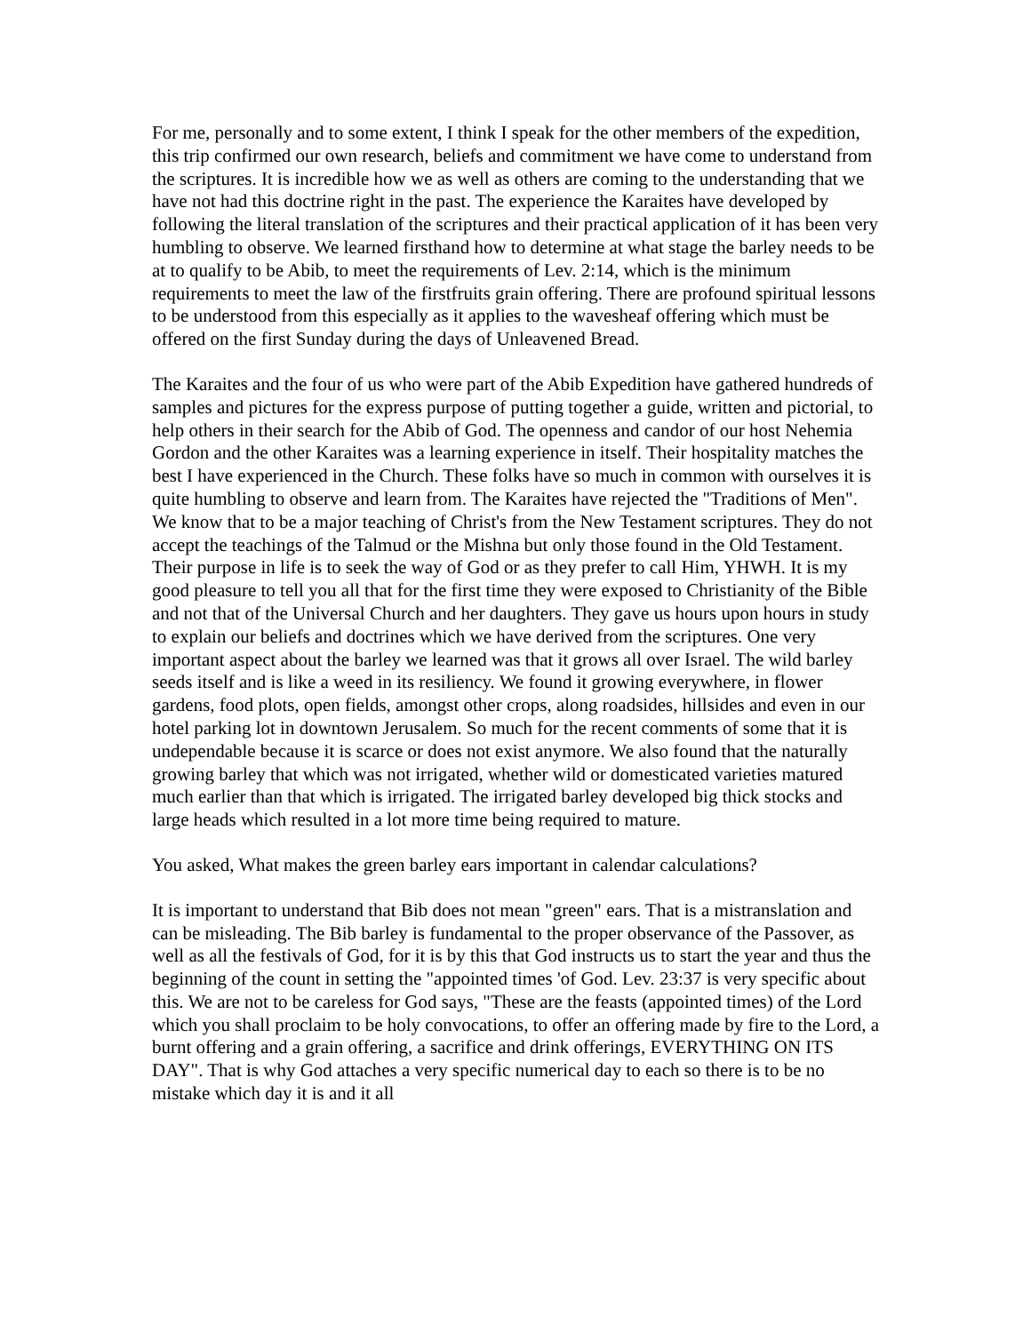For me, personally and to some extent, I think I speak for the other members of the expedition, this trip confirmed our own research, beliefs and commitment we have come to understand from the scriptures. It is incredible how we as well as others are coming to the understanding that we have not had this doctrine right in the past. The experience the Karaites have developed by following the literal translation of the scriptures and their practical application of it has been very humbling to observe. We learned firsthand how to determine at what stage the barley needs to be at to qualify to be Abib, to meet the requirements of Lev. 2:14, which is the minimum requirements to meet the law of the firstfruits grain offering. There are profound spiritual lessons to be understood from this especially as it applies to the wavesheaf offering which must be offered on the first Sunday during the days of Unleavened Bread.
The Karaites and the four of us who were part of the Abib Expedition have gathered hundreds of samples and pictures for the express purpose of putting together a guide, written and pictorial, to help others in their search for the Abib of God. The openness and candor of our host Nehemia Gordon and the other Karaites was a learning experience in itself. Their hospitality matches the best I have experienced in the Church. These folks have so much in common with ourselves it is quite humbling to observe and learn from. The Karaites have rejected the "Traditions of Men". We know that to be a major teaching of Christ's from the New Testament scriptures. They do not accept the teachings of the Talmud or the Mishna but only those found in the Old Testament. Their purpose in life is to seek the way of God or as they prefer to call Him, YHWH. It is my good pleasure to tell you all that for the first time they were exposed to Christianity of the Bible and not that of the Universal Church and her daughters. They gave us hours upon hours in study to explain our beliefs and doctrines which we have derived from the scriptures. One very important aspect about the barley we learned was that it grows all over Israel. The wild barley seeds itself and is like a weed in its resiliency. We found it growing everywhere, in flower gardens, food plots, open fields, amongst other crops, along roadsides, hillsides and even in our hotel parking lot in downtown Jerusalem. So much for the recent comments of some that it is undependable because it is scarce or does not exist anymore. We also found that the naturally growing barley that which was not irrigated, whether wild or domesticated varieties matured much earlier than that which is irrigated. The irrigated barley developed big thick stocks and large heads which resulted in a lot more time being required to mature.
You asked, What makes the green barley ears important in calendar calculations?
It is important to understand that Bib does not mean "green" ears. That is a mistranslation and can be misleading. The Bib barley is fundamental to the proper observance of the Passover, as well as all the festivals of God, for it is by this that God instructs us to start the year and thus the beginning of the count in setting the "appointed times 'of God. Lev. 23:37 is very specific about this. We are not to be careless for God says, "These are the feasts (appointed times) of the Lord which you shall proclaim to be holy convocations, to offer an offering made by fire to the Lord, a burnt offering and a grain offering, a sacrifice and drink offerings, EVERYTHING ON ITS DAY". That is why God attaches a very specific numerical day to each so there is to be no mistake which day it is and it all